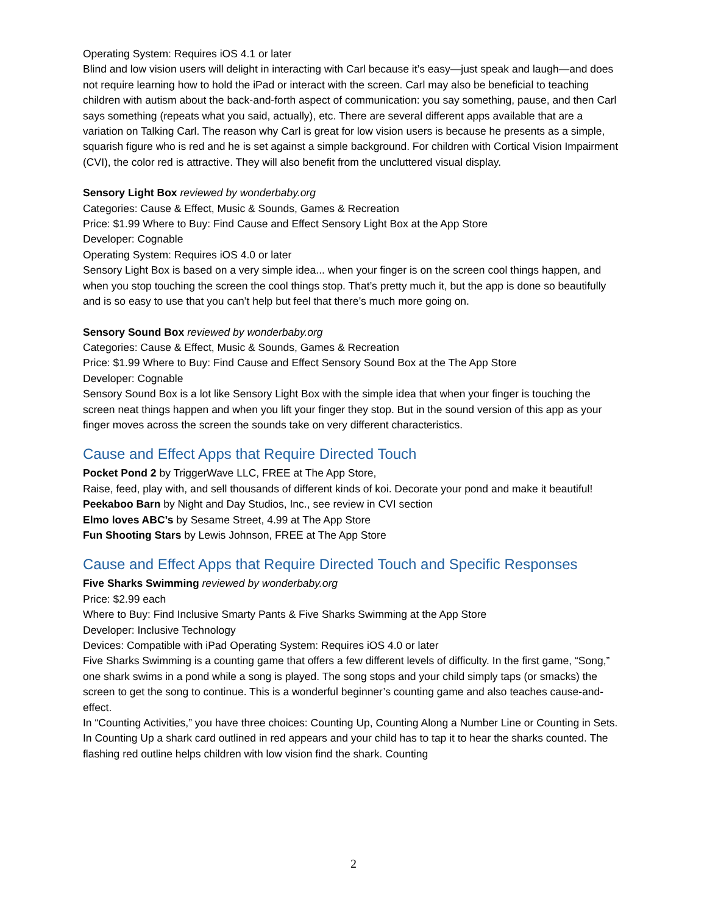Operating System: Requires iOS 4.1 or later
Blind and low vision users will delight in interacting with Carl because it’s easy—just speak and laugh—and does not require learning how to hold the iPad or interact with the screen. Carl may also be beneficial to teaching children with autism about the back-and-forth aspect of communication: you say something, pause, and then Carl says something (repeats what you said, actually), etc. There are several different apps available that are a variation on Talking Carl. The reason why Carl is great for low vision users is because he presents as a simple, squarish figure who is red and he is set against a simple background. For children with Cortical Vision Impairment (CVI), the color red is attractive. They will also benefit from the uncluttered visual display.
Sensory Light Box reviewed by wonderbaby.org
Categories: Cause & Effect, Music & Sounds, Games & Recreation
Price: $1.99 Where to Buy: Find Cause and Effect Sensory Light Box at the App Store
Developer: Cognable
Operating System: Requires iOS 4.0 or later
Sensory Light Box is based on a very simple idea... when your finger is on the screen cool things happen, and when you stop touching the screen the cool things stop. That’s pretty much it, but the app is done so beautifully and is so easy to use that you can’t help but feel that there’s much more going on.
Sensory Sound Box reviewed by wonderbaby.org
Categories: Cause & Effect, Music & Sounds, Games & Recreation
Price: $1.99 Where to Buy: Find Cause and Effect Sensory Sound Box at the The App Store
Developer: Cognable
Sensory Sound Box is a lot like Sensory Light Box with the simple idea that when your finger is touching the screen neat things happen and when you lift your finger they stop. But in the sound version of this app as your finger moves across the screen the sounds take on very different characteristics.
Cause and Effect Apps that Require Directed Touch
Pocket Pond 2 by TriggerWave LLC, FREE at The App Store,
Raise, feed, play with, and sell thousands of different kinds of koi. Decorate your pond and make it beautiful!
Peekaboo Barn by Night and Day Studios, Inc., see review in CVI section
Elmo loves ABC’s by Sesame Street, 4.99 at The App Store
Fun Shooting Stars by Lewis Johnson, FREE at The App Store
Cause and Effect Apps that Require Directed Touch and Specific Responses
Five Sharks Swimming reviewed by wonderbaby.org
Price: $2.99 each
Where to Buy: Find Inclusive Smarty Pants & Five Sharks Swimming at the App Store
Developer: Inclusive Technology
Devices: Compatible with iPad Operating System: Requires iOS 4.0 or later
Five Sharks Swimming is a counting game that offers a few different levels of difficulty. In the first game, “Song,” one shark swims in a pond while a song is played. The song stops and your child simply taps (or smacks) the screen to get the song to continue. This is a wonderful beginner’s counting game and also teaches cause-and-effect.
In “Counting Activities,” you have three choices: Counting Up, Counting Along a Number Line or Counting in Sets. In Counting Up a shark card outlined in red appears and your child has to tap it to hear the sharks counted. The flashing red outline helps children with low vision find the shark. Counting
2